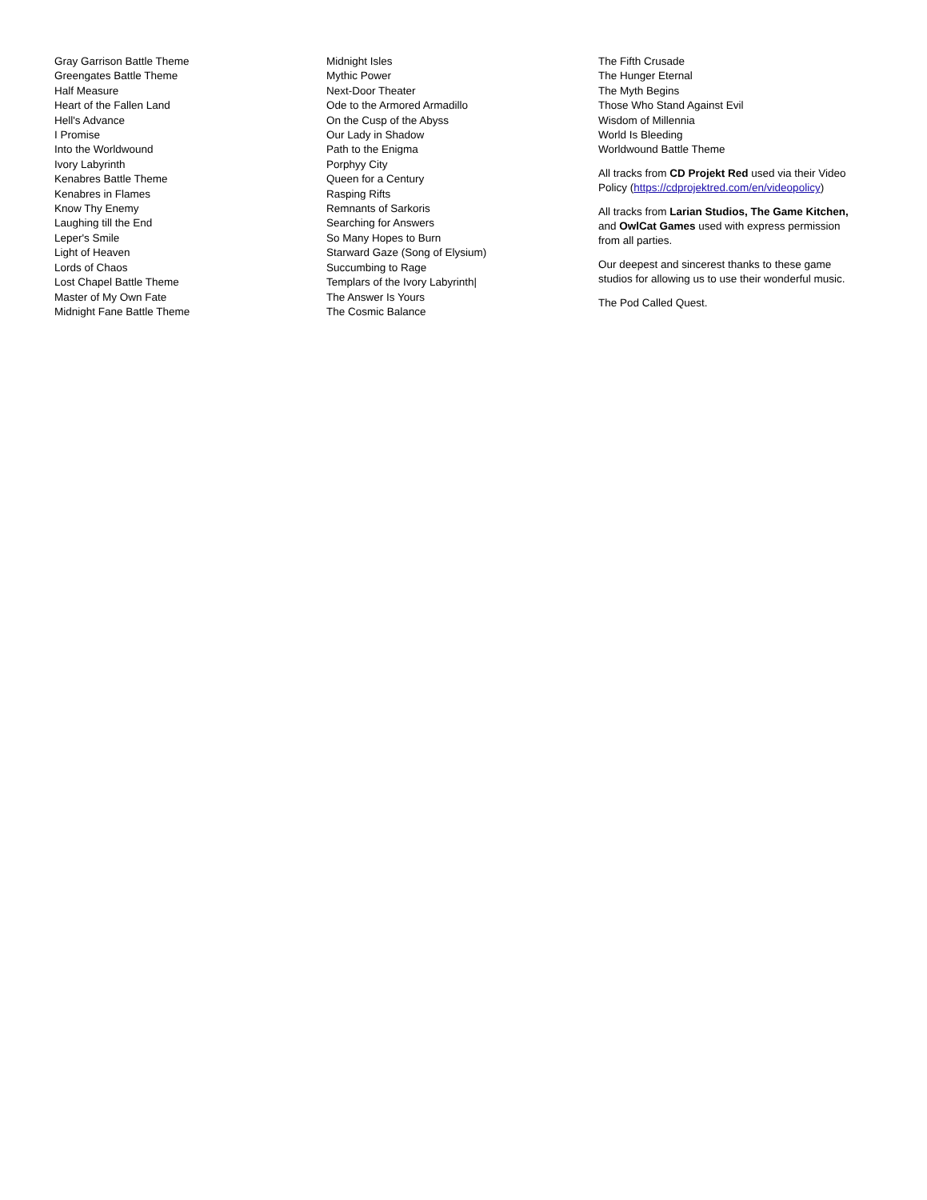Gray Garrison Battle Theme
Greengates Battle Theme
Half Measure
Heart of the Fallen Land
Hell's Advance
I Promise
Into the Worldwound
Ivory Labyrinth
Kenabres Battle Theme
Kenabres in Flames
Know Thy Enemy
Laughing till the End
Leper's Smile
Light of Heaven
Lords of Chaos
Lost Chapel Battle Theme
Master of My Own Fate
Midnight Fane Battle Theme
Midnight Isles
Mythic Power
Next-Door Theater
Ode to the Armored Armadillo
On the Cusp of the Abyss
Our Lady in Shadow
Path to the Enigma
Porphyy City
Queen for a Century
Rasping Rifts
Remnants of Sarkoris
Searching for Answers
So Many Hopes to Burn
Starward Gaze (Song of Elysium)
Succumbing to Rage
Templars of the Ivory Labyrinth|
The Answer Is Yours
The Cosmic Balance
The Fifth Crusade
The Hunger Eternal
The Myth Begins
Those Who Stand Against Evil
Wisdom of Millennia
World Is Bleeding
Worldwound Battle Theme
All tracks from CD Projekt Red used via their Video Policy (https://cdprojektred.com/en/videopolicy)
All tracks from Larian Studios, The Game Kitchen, and OwlCat Games used with express permission from all parties.
Our deepest and sincerest thanks to these game studios for allowing us to use their wonderful music.
The Pod Called Quest.